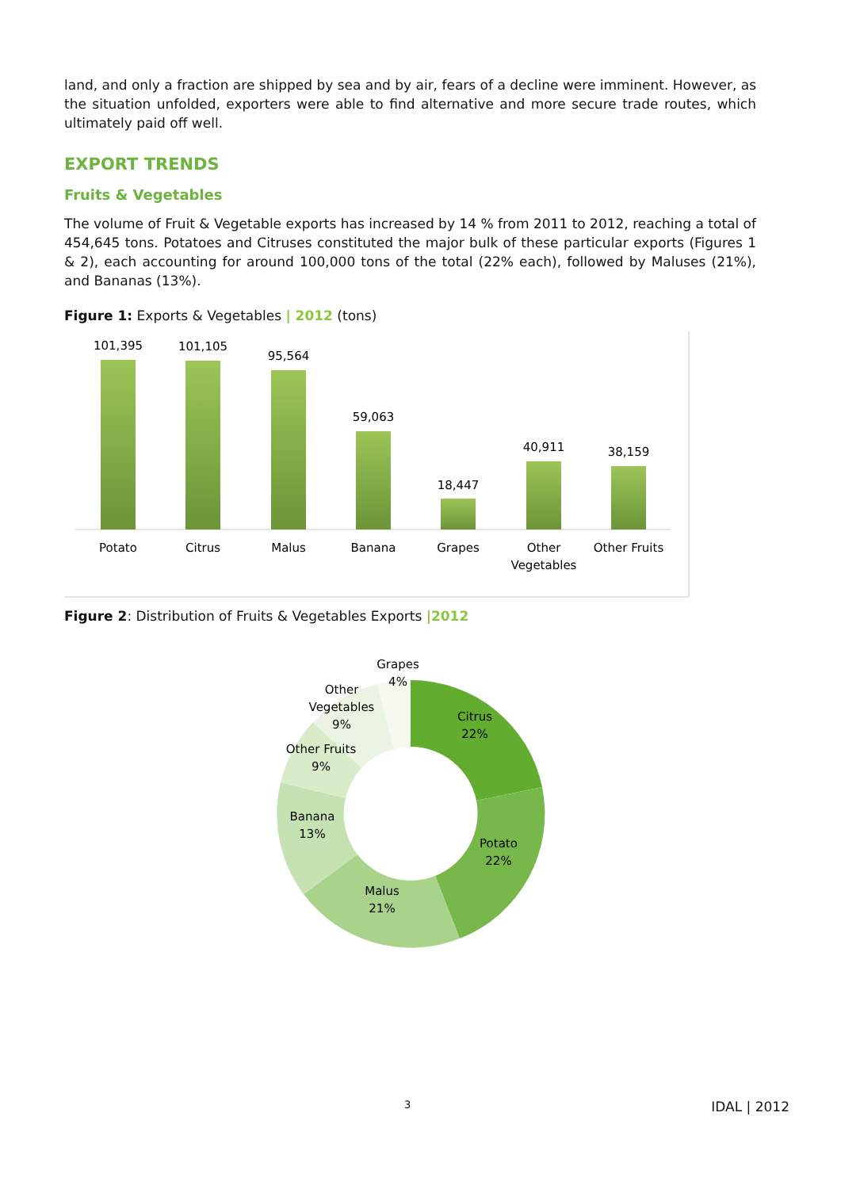land, and only a fraction are shipped by sea and by air, fears of a decline were imminent. However, as the situation unfolded, exporters were able to find alternative and more secure trade routes, which ultimately paid off well.
EXPORT TRENDS
Fruits & Vegetables
The volume of Fruit & Vegetable exports has increased by 14 % from 2011 to 2012, reaching a total of 454,645 tons. Potatoes and Citruses constituted the major bulk of these particular exports (Figures 1 & 2), each accounting for around 100,000 tons of the total (22% each), followed by Maluses (21%), and Bananas (13%).
Figure 1: Exports & Vegetables | 2012 (tons)
101,395
Potato
101,105
Citrus
95,564
Malus
59,063
Banana
18,447
Grapes
40,911
Other
Vegetables
38,159
Other Fruits
Figure 2: Distribution of Fruits & Vegetables Exports |2012
Citrus
22%
Potato
22%
Malus
21%
Banana
13%
Other Fruits
9%
Other
Vegetables
9%
Grapes
4%
3 IDAL | 2012